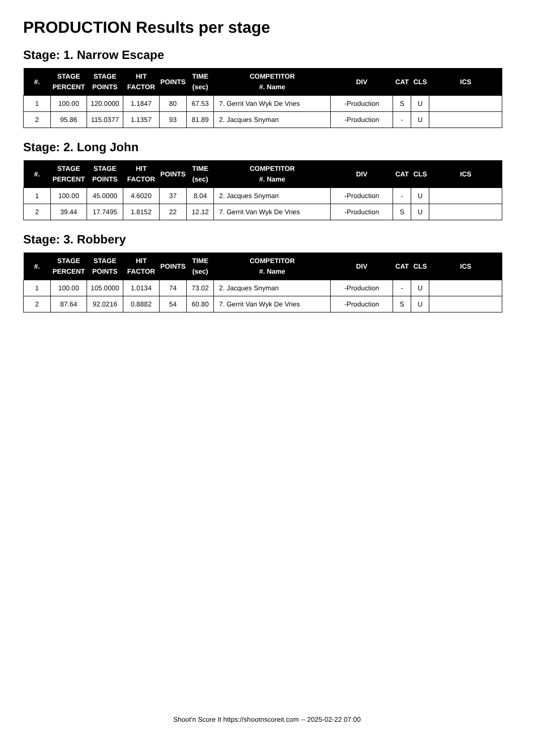PRODUCTION Results per stage
Stage: 1. Narrow Escape
| #. | STAGE PERCENT | STAGE POINTS | HIT FACTOR | POINTS | TIME (sec) | COMPETITOR #. Name | DIV | CAT | CLS | ICS |
| --- | --- | --- | --- | --- | --- | --- | --- | --- | --- | --- |
| 1 | 100.00 | 120.0000 | 1.1847 | 80 | 67.53 | 7. Gerrit Van Wyk De Vries | -Production | S | U | |
| 2 | 95.86 | 115.0377 | 1.1357 | 93 | 81.89 | 2. Jacques Snyman | -Production | - | U | |
Stage: 2. Long John
| #. | STAGE PERCENT | STAGE POINTS | HIT FACTOR | POINTS | TIME (sec) | COMPETITOR #. Name | DIV | CAT | CLS | ICS |
| --- | --- | --- | --- | --- | --- | --- | --- | --- | --- | --- |
| 1 | 100.00 | 45.0000 | 4.6020 | 37 | 8.04 | 2. Jacques Snyman | -Production | - | U | |
| 2 | 39.44 | 17.7495 | 1.8152 | 22 | 12.12 | 7. Gerrit Van Wyk De Vries | -Production | S | U | |
Stage: 3. Robbery
| #. | STAGE PERCENT | STAGE POINTS | HIT FACTOR | POINTS | TIME (sec) | COMPETITOR #. Name | DIV | CAT | CLS | ICS |
| --- | --- | --- | --- | --- | --- | --- | --- | --- | --- | --- |
| 1 | 100.00 | 105.0000 | 1.0134 | 74 | 73.02 | 2. Jacques Snyman | -Production | - | U | |
| 2 | 87.64 | 92.0216 | 0.8882 | 54 | 60.80 | 7. Gerrit Van Wyk De Vries | -Production | S | U | |
Shoot'n Score It https://shootnscoreit.com -- 2025-02-22 07:00